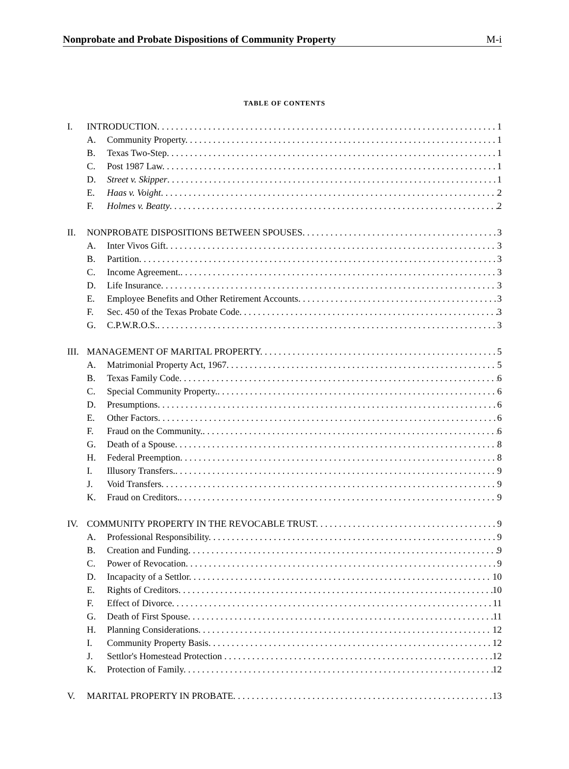Nonprobate and Probate Dispositions of Community Property M-i
TABLE OF CONTENTS
I. INTRODUCTION. 1
A. Community Property. 1
B. Texas Two-Step. 1
C. Post 1987 Law. 1
D. Street v. Skipper. 1
E. Haas v. Voight. 2
F. Holmes v. Beatty. 2
II. NONPROBATE DISPOSITIONS BETWEEN SPOUSES. 3
A. Inter Vivos Gift. 3
B. Partition. 3
C. Income Agreement.. 3
D. Life Insurance. 3
E. Employee Benefits and Other Retirement Accounts. 3
F. Sec. 450 of the Texas Probate Code. 3
G. C.P.W.R.O.S.. 3
III. MANAGEMENT OF MARITAL PROPERTY. 5
A. Matrimonial Property Act, 1967. 5
B. Texas Family Code. 6
C. Special Community Property.. 6
D. Presumptions. 6
E. Other Factors. 6
F. Fraud on the Community.. 6
G. Death of a Spouse. 8
H. Federal Preemption. 8
I. Illusory Transfers.. 9
J. Void Transfers. 9
K. Fraud on Creditors.. 9
IV. COMMUNITY PROPERTY IN THE REVOCABLE TRUST. 9
A. Professional Responsibility. 9
B. Creation and Funding. 9
C. Power of Revocation. 9
D. Incapacity of a Settlor. 10
E. Rights of Creditors. 10
F. Effect of Divorce. 11
G. Death of First Spouse. 11
H. Planning Considerations. 12
I. Community Property Basis. 12
J. Settlor's Homestead Protection 12
K. Protection of Family. 12
V. MARITAL PROPERTY IN PROBATE. 13